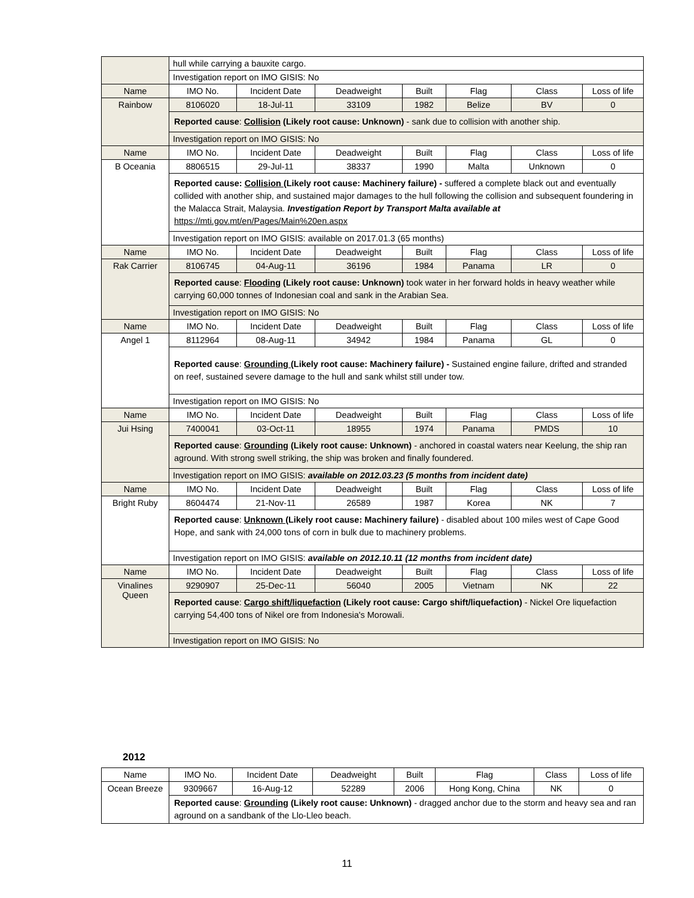| | hull while carrying a bauxite cargo. | | | | | | |
| | Investigation report on IMO GISIS: No | | | | | | |
| Name | IMO No. | Incident Date | Deadweight | Built | Flag | Class | Loss of life |
| Rainbow | 8106020 | 18-Jul-11 | 33109 | 1982 | Belize | BV | 0 |
| | Reported cause : Collision (Likely root cause: Unknown) - sank due to collision with another ship. | | | | | | |
| | Investigation report on IMO GISIS: No | | | | | | |
| Name | IMO No. | Incident Date | Deadweight | Built | Flag | Class | Loss of life |
| B Oceania | 8806515 | 29-Jul-11 | 38337 | 1990 | Malta | Unknown | 0 |
| | Reported cause: Collision (Likely root cause: Machinery failure) - suffered a complete black out and eventually collided with another ship, and sustained major damages to the hull following the collision and subsequent foundering in the Malacca Strait, Malaysia. Investigation Report by Transport Malta available at https://mti.gov.mt/en/Pages/Main%20en.aspx | | | | | | |
| | Investigation report on IMO GISIS: available on 2017.01.3 (65 months) | | | | | | |
| Name | IMO No. | Incident Date | Deadweight | Built | Flag | Class | Loss of life |
| Rak Carrier | 8106745 | 04-Aug-11 | 36196 | 1984 | Panama | LR | 0 |
| | Reported cause : Flooding (Likely root cause: Unknown) took water in her forward holds in heavy weather while carrying 60,000 tonnes of Indonesian coal and sank in the Arabian Sea. | | | | | | |
| | Investigation report on IMO GISIS: No | | | | | | |
| Name | IMO No. | Incident Date | Deadweight | Built | Flag | Class | Loss of life |
| Angel 1 | 8112964 | 08-Aug-11 | 34942 | 1984 | Panama | GL | 0 |
| | Reported cause : Grounding (Likely root cause: Machinery failure) - Sustained engine failure, drifted and stranded on reef, sustained severe damage to the hull and sank whilst still under tow. | | | | | | |
| | Investigation report on IMO GISIS: No | | | | | | |
| Name | IMO No. | Incident Date | Deadweight | Built | Flag | Class | Loss of life |
| Jui Hsing | 7400041 | 03-Oct-11 | 18955 | 1974 | Panama | PMDS | 10 |
| | Reported cause : Grounding (Likely root cause: Unknown) - anchored in coastal waters near Keelung, the ship ran aground. With strong swell striking, the ship was broken and finally foundered. | | | | | | |
| | Investigation report on IMO GISIS: available on 2012.03.23 (5 months from incident date) | | | | | | |
| Name | IMO No. | Incident Date | Deadweight | Built | Flag | Class | Loss of life |
| Bright Ruby | 8604474 | 21-Nov-11 | 26589 | 1987 | Korea | NK | 7 |
| | Reported cause : Unknown (Likely root cause: Machinery failure) - disabled about 100 miles west of Cape Good Hope, and sank with 24,000 tons of corn in bulk due to machinery problems. | | | | | | |
| | Investigation report on IMO GISIS: available on 2012.10.11 (12 months from incident date) | | | | | | |
| Name | IMO No. | Incident Date | Deadweight | Built | Flag | Class | Loss of life |
| Vinalines Queen | 9290907 | 25-Dec-11 | 56040 | 2005 | Vietnam | NK | 22 |
| | Reported cause : Cargo shift/liquefaction (Likely root cause: Cargo shift/liquefaction) - Nickel Ore liquefaction carrying 54,400 tons of Nikel ore from Indonesia's Morowali. | | | | | | |
| | Investigation report on IMO GISIS: No | | | | | | |
2012
| Name | IMO No. | Incident Date | Deadweight | Built | Flag | Class | Loss of life |
| Ocean Breeze | 9309667 | 16-Aug-12 | 52289 | 2006 | Hong Kong, China | NK | 0 |
| | Reported cause : Grounding (Likely root cause: Unknown) - dragged anchor due to the storm and heavy sea and ran aground on a sandbank of the Llo-Lleo beach. | | | | | | |
11